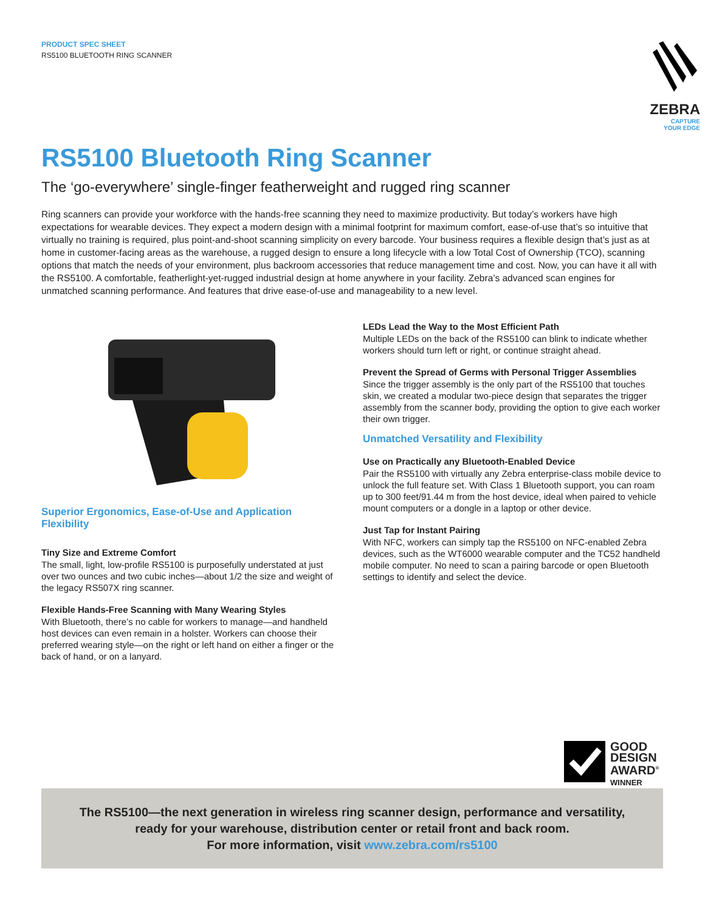PRODUCT SPEC SHEET
RS5100 BLUETOOTH RING SCANNER
ZEBRA
CAPTURE
YOUR EDGE
RS5100 Bluetooth Ring Scanner
The ‘go-everywhere’ single-finger featherweight and rugged ring scanner
Ring scanners can provide your workforce with the hands-free scanning they need to maximize productivity. But today’s workers have high expectations for wearable devices. They expect a modern design with a minimal footprint for maximum comfort, ease-of-use that’s so intuitive that virtually no training is required, plus point-and-shoot scanning simplicity on every barcode. Your business requires a flexible design that’s just as at home in customer-facing areas as the warehouse, a rugged design to ensure a long lifecycle with a low Total Cost of Ownership (TCO), scanning options that match the needs of your environment, plus backroom accessories that reduce management time and cost. Now, you can have it all with the RS5100. A comfortable, featherlight-yet-rugged industrial design at home anywhere in your facility. Zebra’s advanced scan engines for unmatched scanning performance. And features that drive ease-of-use and manageability to a new level.
Superior Ergonomics, Ease-of-Use and Application Flexibility
Tiny Size and Extreme Comfort
The small, light, low-profile RS5100 is purposefully understated at just over two ounces and two cubic inches—about 1/2 the size and weight of the legacy RS507X ring scanner.
Flexible Hands-Free Scanning with Many Wearing Styles
With Bluetooth, there’s no cable for workers to manage—and handheld host devices can even remain in a holster. Workers can choose their preferred wearing style—on the right or left hand on either a finger or the back of hand, or on a lanyard.
LEDs Lead the Way to the Most Efficient Path
Multiple LEDs on the back of the RS5100 can blink to indicate whether workers should turn left or right, or continue straight ahead.
Prevent the Spread of Germs with Personal Trigger Assemblies
Since the trigger assembly is the only part of the RS5100 that touches skin, we created a modular two-piece design that separates the trigger assembly from the scanner body, providing the option to give each worker their own trigger.
Unmatched Versatility and Flexibility
Use on Practically any Bluetooth-Enabled Device
Pair the RS5100 with virtually any Zebra enterprise-class mobile device to unlock the full feature set. With Class 1 Bluetooth support, you can roam up to 300 feet/91.44 m from the host device, ideal when paired to vehicle mount computers or a dongle in a laptop or other device.
Just Tap for Instant Pairing
With NFC, workers can simply tap the RS5100 on NFC-enabled Zebra devices, such as the WT6000 wearable computer and the TC52 handheld mobile computer. No need to scan a pairing barcode or open Bluetooth settings to identify and select the device.
GOOD
DESIGN
AWARD<sup>®</sup>
WINNER
The RS5100—the next generation in wireless ring scanner design, performance and versatility,
ready for your warehouse, distribution center or retail front and back room.
For more information, visit www.zebra.com/rs5100